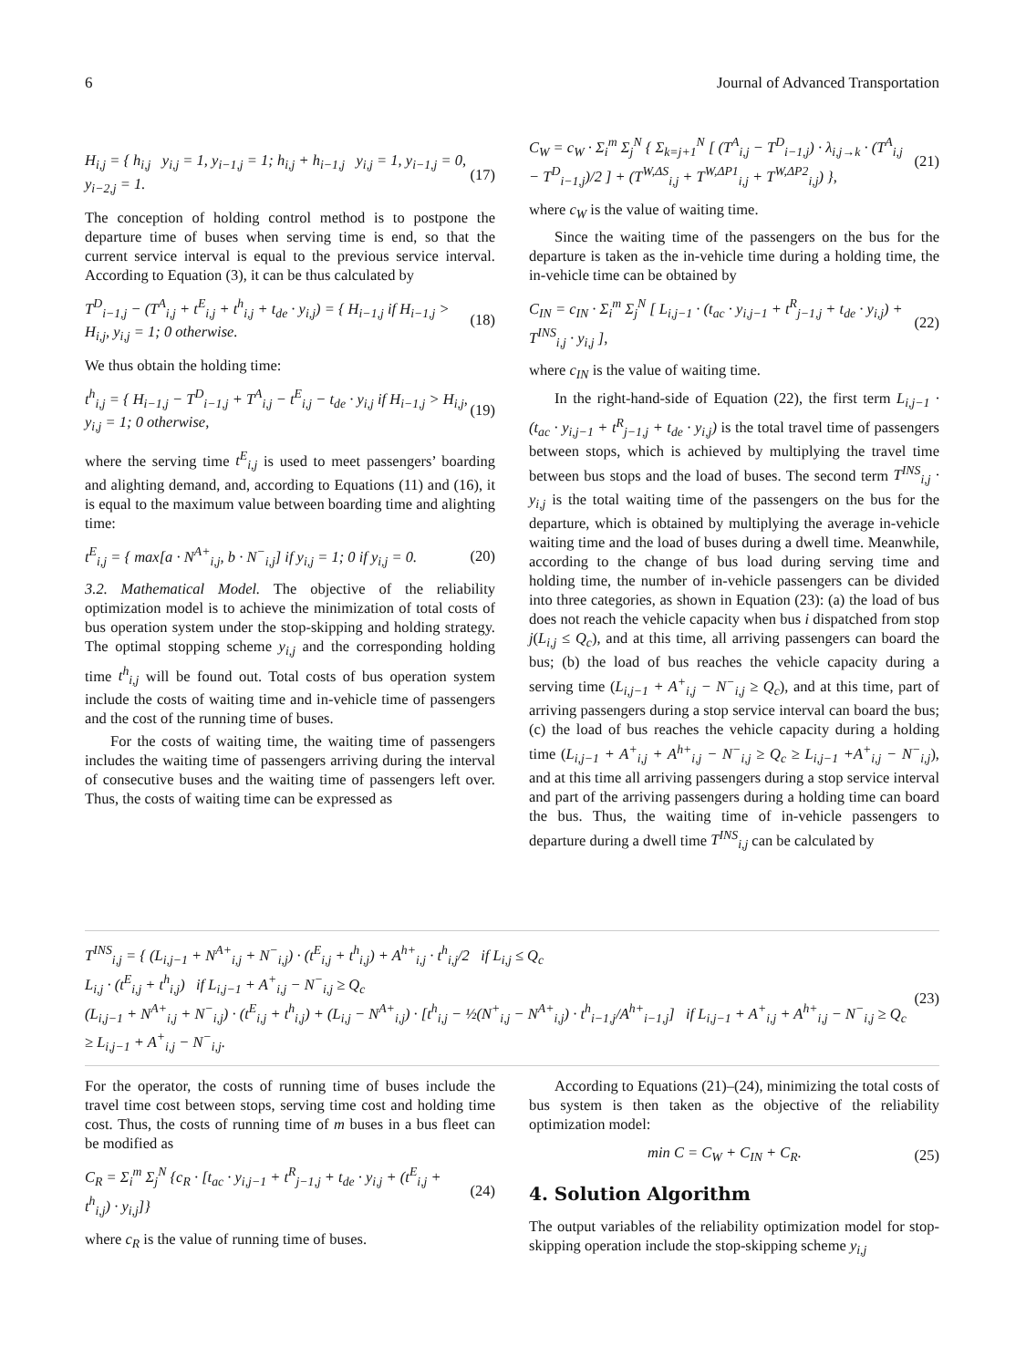6 Journal of Advanced Transportation
H<sub>i,j</sub> = { h<sub>i,j</sub> y<sub>i,j</sub> = 1, y<sub>i−1,j</sub> = 1; h<sub>i,j</sub> + h<sub>i−1,j</sub> y<sub>i,j</sub> = 1, y<sub>i−1,j</sub> = 0, y<sub>i−2,j</sub> = 1. (17)
The conception of holding control method is to postpone the departure time of buses when serving time is end, so that the current service interval is equal to the previous service interval. According to Equation (3), it can be thus calculated by
T<sup>D</sup><sub>i−1,j</sub> − (T<sup>A</sup><sub>i,j</sub> + t<sup>E</sup><sub>i,j</sub> + t<sup>h</sup><sub>i,j</sub> + t<sub>de</sub> · y<sub>i,j</sub>) = { H<sub>i−1,j</sub> if H<sub>i−1,j</sub> > H<sub>i,j</sub>, y<sub>i,j</sub> = 1; 0 otherwise. (18)
We thus obtain the holding time:
t<sup>h</sup><sub>i,j</sub> = { H<sub>i−1,j</sub> − T<sup>D</sup><sub>i−1,j</sub> + T<sup>A</sup><sub>i,j</sub> − t<sup>E</sup><sub>i,j</sub> − t<sub>de</sub> · y<sub>i,j</sub> if H<sub>i−1,j</sub> > H<sub>i,j</sub>, y<sub>i,j</sub> = 1; 0 otherwise, (19)
where the serving time t<sup>E</sup><sub>i,j</sub> is used to meet passengers’ boarding and alighting demand, and, according to Equations (11) and (16), it is equal to the maximum value between boarding time and alighting time:
t<sup>E</sup><sub>i,j</sub> = { max[a · N<sup>A+</sup><sub>i,j</sub>, b · N<sup>−</sup><sub>i,j</sub>] if y<sub>i,j</sub> = 1; 0 if y<sub>i,j</sub> = 0. (20)
3.2. Mathematical Model. The objective of the reliability optimization model is to achieve the minimization of total costs of bus operation system under the stop-skipping and holding strategy. The optimal stopping scheme y<sub>i,j</sub> and the corresponding holding time t<sup>h</sup><sub>i,j</sub> will be found out. Total costs of bus operation system include the costs of waiting time and in-vehicle time of passengers and the cost of the running time of buses.
For the costs of waiting time, the waiting time of passengers includes the waiting time of passengers arriving during the interval of consecutive buses and the waiting time of passengers left over. Thus, the costs of waiting time can be expressed as
C<sub>W</sub> = c<sub>W</sub> · Σ<sub>i</sub><sup>m</sup> Σ<sub>j</sub><sup>N</sup> { Σ<sub>k=j+1</sub><sup>N</sup> [ (T<sup>A</sup><sub>i,j</sub> − T<sup>D</sup><sub>i−1,j</sub>) · λ<sub>i,j→k</sub> · (T<sup>A</sup><sub>i,j</sub> − T<sup>D</sup><sub>i−1,j</sub>)/2 ] + (T<sup>W,ΔS</sup><sub>i,j</sub> + T<sup>W,ΔP1</sup><sub>i,j</sub> + T<sup>W,ΔP2</sup><sub>i,j</sub>) }, (21)
where c<sub>W</sub> is the value of waiting time.
Since the waiting time of the passengers on the bus for the departure is taken as the in-vehicle time during a holding time, the in-vehicle time can be obtained by
C<sub>IN</sub> = c<sub>IN</sub> · Σ<sub>i</sub><sup>m</sup> Σ<sub>j</sub><sup>N</sup> [ L<sub>i,j−1</sub> · (t<sub>ac</sub> · y<sub>i,j−1</sub> + t<sup>R</sup><sub>j−1,j</sub> + t<sub>de</sub> · y<sub>i,j</sub>) + T<sup>INS</sup><sub>i,j</sub> · y<sub>i,j</sub> ], (22)
where c<sub>IN</sub> is the value of waiting time.
In the right-hand-side of Equation (22), the first term L<sub>i,j−1</sub> · (t<sub>ac</sub> · y<sub>i,j−1</sub> + t<sup>R</sup><sub>j−1,j</sub> + t<sub>de</sub> · y<sub>i,j</sub>) is the total travel time of passengers between stops, which is achieved by multiplying the travel time between bus stops and the load of buses. The second term T<sup>INS</sup><sub>i,j</sub> · y<sub>i,j</sub> is the total waiting time of the passengers on the bus for the departure, which is obtained by multiplying the average in-vehicle waiting time and the load of buses during a dwell time. Meanwhile, according to the change of bus load during serving time and holding time, the number of in-vehicle passengers can be divided into three categories, as shown in Equation (23): (a) the load of bus does not reach the vehicle capacity when bus i dispatched from stop j(L<sub>i,j</sub> ≤ Q<sub>c</sub>), and at this time, all arriving passengers can board the bus; (b) the load of bus reaches the vehicle capacity during a serving time (L<sub>i,j−1</sub> + A<sup>+</sup><sub>i,j</sub> − N<sup>−</sup><sub>i,j</sub> ≥ Q<sub>c</sub>), and at this time, part of arriving passengers during a stop service interval can board the bus; (c) the load of bus reaches the vehicle capacity during a holding time (L<sub>i,j−1</sub> + A<sup>+</sup><sub>i,j</sub> + A<sup>h+</sup><sub>i,j</sub> − N<sup>−</sup><sub>i,j</sub> ≥ Q<sub>c</sub> ≥ L<sub>i,j−1</sub> +A<sup>+</sup><sub>i,j</sub> − N<sup>−</sup><sub>i,j</sub>), and at this time all arriving passengers during a stop service interval and part of the arriving passengers during a holding time can board the bus. Thus, the waiting time of in-vehicle passengers to departure during a dwell time T<sup>INS</sup><sub>i,j</sub> can be calculated by
T<sup>INS</sup><sub>i,j</sub> = { (L<sub>i,j−1</sub> + N<sup>A+</sup><sub>i,j</sub> + N<sup>−</sup><sub>i,j</sub>) · (t<sup>E</sup><sub>i,j</sub> + t<sup>h</sup><sub>i,j</sub>) + A<sup>h+</sup><sub>i,j</sub> · t<sup>h</sup><sub>i,j</sub>/2 if L<sub>i,j</sub> ≤ Q<sub>c</sub>
L<sub>i,j</sub> · (t<sup>E</sup><sub>i,j</sub> + t<sup>h</sup><sub>i,j</sub>) if L<sub>i,j−1</sub> + A<sup>+</sup><sub>i,j</sub> − N<sup>−</sup><sub>i,j</sub> ≥ Q<sub>c</sub>
(L<sub>i,j−1</sub> + N<sup>A+</sup><sub>i,j</sub> + N<sup>−</sup><sub>i,j</sub>) · (t<sup>E</sup><sub>i,j</sub> + t<sup>h</sup><sub>i,j</sub>) + (L<sub>i,j</sub> − N<sup>A+</sup><sub>i,j</sub>) · [t<sup>h</sup><sub>i,j</sub> − ½(N<sup>+</sup><sub>i,j</sub> − N<sup>A+</sup><sub>i,j</sub>) · t<sup>h</sup><sub>i−1,j</sub>/A<sup>h+</sup><sub>i−1,j</sub>] if L<sub>i,j−1</sub> + A<sup>+</sup><sub>i,j</sub> + A<sup>h+</sup><sub>i,j</sub> − N<sup>−</sup><sub>i,j</sub> ≥ Q<sub>c</sub> ≥ L<sub>i,j−1</sub> + A<sup>+</sup><sub>i,j</sub> − N<sup>−</sup><sub>i,j</sub>. (23)
For the operator, the costs of running time of buses include the travel time cost between stops, serving time cost and holding time cost. Thus, the costs of running time of m buses in a bus fleet can be modified as
C<sub>R</sub> = Σ<sub>i</sub><sup>m</sup> Σ<sub>j</sub><sup>N</sup> {c<sub>R</sub> · [t<sub>ac</sub> · y<sub>i,j−1</sub> + t<sup>R</sup><sub>j−1,j</sub> + t<sub>de</sub> · y<sub>i,j</sub> + (t<sup>E</sup><sub>i,j</sub> + t<sup>h</sup><sub>i,j</sub>) · y<sub>i,j</sub>]} (24)
where c<sub>R</sub> is the value of running time of buses.
According to Equations (21)–(24), minimizing the total costs of bus system is then taken as the objective of the reliability optimization model:
min C = C<sub>W</sub> + C<sub>IN</sub> + C<sub>R</sub>. (25)
4. Solution Algorithm
The output variables of the reliability optimization model for stop-skipping operation include the stop-skipping scheme y<sub>i,j</sub>